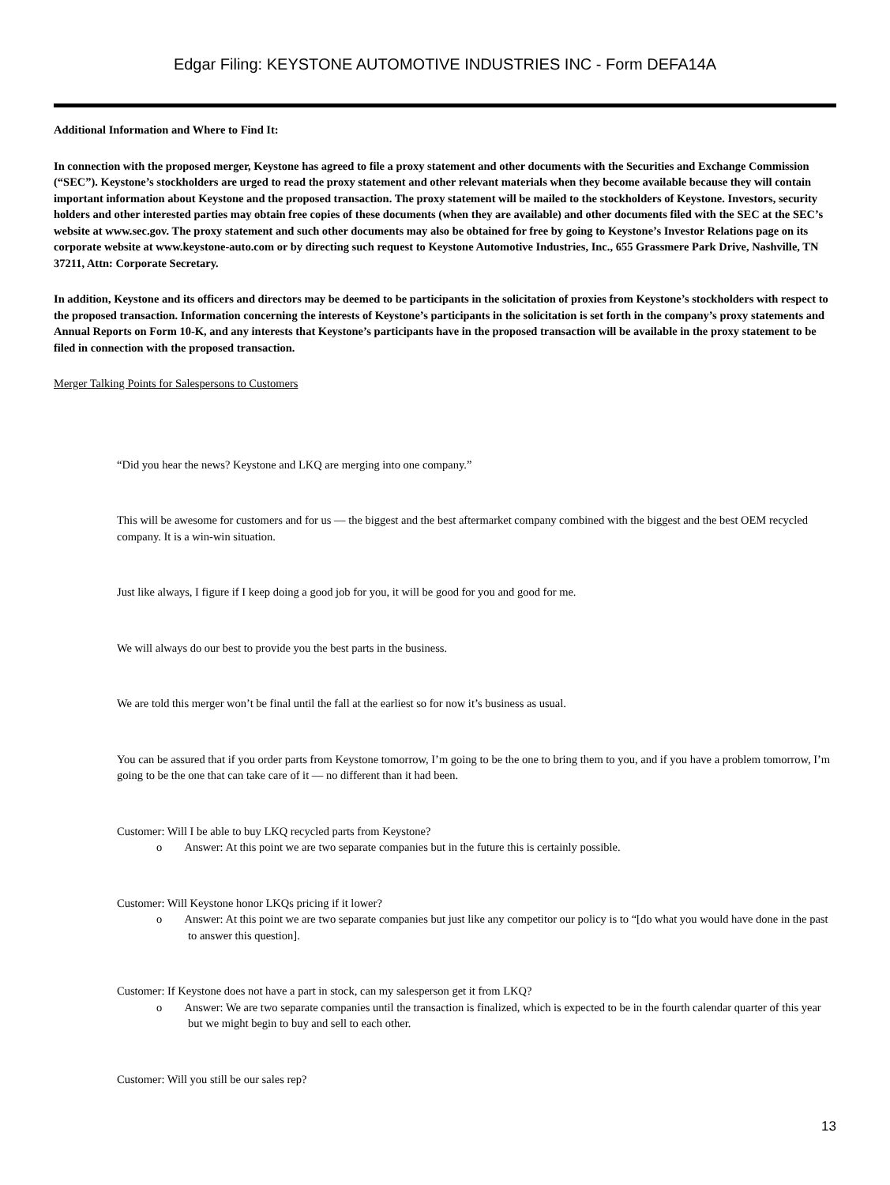Edgar Filing: KEYSTONE AUTOMOTIVE INDUSTRIES INC - Form DEFA14A
Additional Information and Where to Find It:
In connection with the proposed merger, Keystone has agreed to file a proxy statement and other documents with the Securities and Exchange Commission (“SEC”). Keystone’s stockholders are urged to read the proxy statement and other relevant materials when they become available because they will contain important information about Keystone and the proposed transaction. The proxy statement will be mailed to the stockholders of Keystone. Investors, security holders and other interested parties may obtain free copies of these documents (when they are available) and other documents filed with the SEC at the SEC’s website at www.sec.gov. The proxy statement and such other documents may also be obtained for free by going to Keystone’s Investor Relations page on its corporate website at www.keystone-auto.com or by directing such request to Keystone Automotive Industries, Inc., 655 Grassmere Park Drive, Nashville, TN 37211, Attn: Corporate Secretary.
In addition, Keystone and its officers and directors may be deemed to be participants in the solicitation of proxies from Keystone’s stockholders with respect to the proposed transaction. Information concerning the interests of Keystone’s participants in the solicitation is set forth in the company’s proxy statements and Annual Reports on Form 10-K, and any interests that Keystone’s participants have in the proposed transaction will be available in the proxy statement to be filed in connection with the proposed transaction.
Merger Talking Points for Salespersons to Customers
“Did you hear the news? Keystone and LKQ are merging into one company.”
This will be awesome for customers and for us — the biggest and the best aftermarket company combined with the biggest and the best OEM recycled company. It is a win-win situation.
Just like always, I figure if I keep doing a good job for you, it will be good for you and good for me.
We will always do our best to provide you the best parts in the business.
We are told this merger won’t be final until the fall at the earliest so for now it’s business as usual.
You can be assured that if you order parts from Keystone tomorrow, I’m going to be the one to bring them to you, and if you have a problem tomorrow, I’m going to be the one that can take care of it — no different than it had been.
Customer: Will I be able to buy LKQ recycled parts from Keystone?
o Answer: At this point we are two separate companies but in the future this is certainly possible.
Customer: Will Keystone honor LKQs pricing if it lower?
o Answer: At this point we are two separate companies but just like any competitor our policy is to “[do what you would have done in the past to answer this question].
Customer: If Keystone does not have a part in stock, can my salesperson get it from LKQ?
o Answer: We are two separate companies until the transaction is finalized, which is expected to be in the fourth calendar quarter of this year but we might begin to buy and sell to each other.
Customer: Will you still be our sales rep?
13